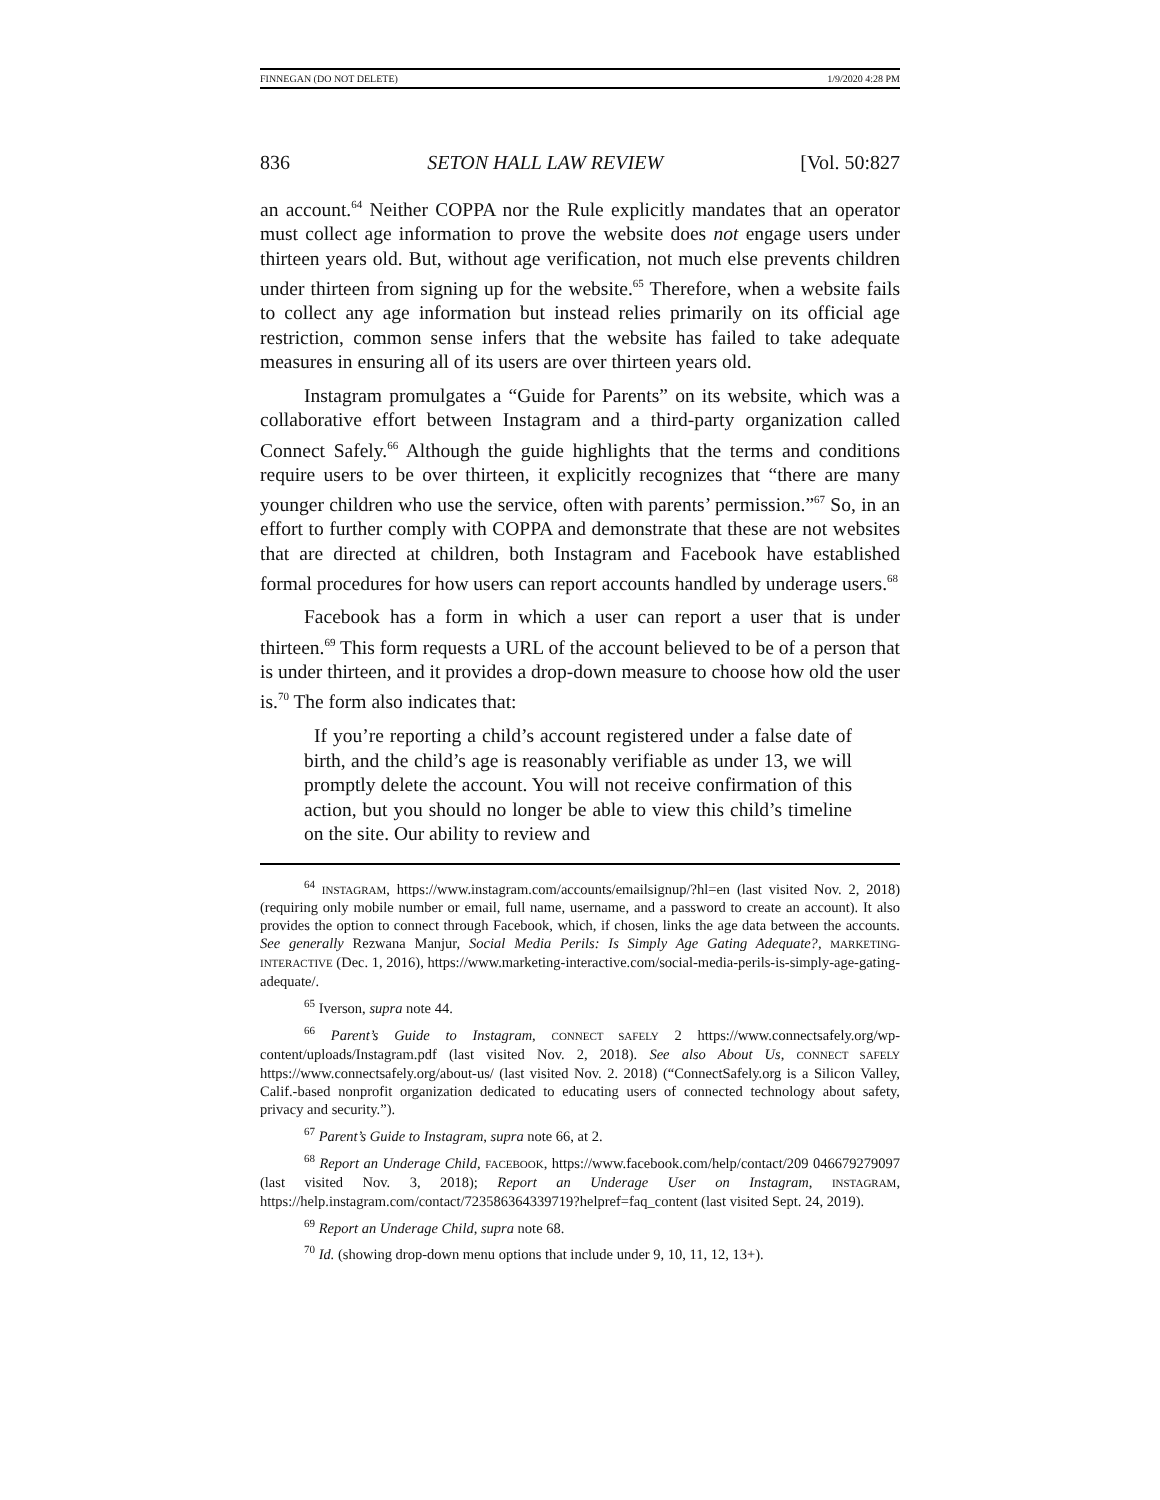FINNEGAN (DO NOT DELETE) 1/9/2020 4:28 PM
836 SETON HALL LAW REVIEW [Vol. 50:827
an account.<sup>64</sup> Neither COPPA nor the Rule explicitly mandates that an operator must collect age information to prove the website does not engage users under thirteen years old. But, without age verification, not much else prevents children under thirteen from signing up for the website.<sup>65</sup> Therefore, when a website fails to collect any age information but instead relies primarily on its official age restriction, common sense infers that the website has failed to take adequate measures in ensuring all of its users are over thirteen years old.
Instagram promulgates a “Guide for Parents” on its website, which was a collaborative effort between Instagram and a third-party organization called Connect Safely.<sup>66</sup> Although the guide highlights that the terms and conditions require users to be over thirteen, it explicitly recognizes that “there are many younger children who use the service, often with parents’ permission.”<sup>67</sup> So, in an effort to further comply with COPPA and demonstrate that these are not websites that are directed at children, both Instagram and Facebook have established formal procedures for how users can report accounts handled by underage users.<sup>68</sup>
Facebook has a form in which a user can report a user that is under thirteen.<sup>69</sup> This form requests a URL of the account believed to be of a person that is under thirteen, and it provides a drop-down measure to choose how old the user is.<sup>70</sup> The form also indicates that:
If you’re reporting a child’s account registered under a false date of birth, and the child’s age is reasonably verifiable as under 13, we will promptly delete the account. You will not receive confirmation of this action, but you should no longer be able to view this child’s timeline on the site. Our ability to review and
<sup>64</sup> INSTAGRAM, https://www.instagram.com/accounts/emailsignup/?hl=en (last visited Nov. 2, 2018) (requiring only mobile number or email, full name, username, and a password to create an account). It also provides the option to connect through Facebook, which, if chosen, links the age data between the accounts. See generally Rezwana Manjur, Social Media Perils: Is Simply Age Gating Adequate?, MARKETING-INTERACTIVE (Dec. 1, 2016), https://www.marketing-interactive.com/social-media-perils-is-simply-age-gating-adequate/.
<sup>65</sup> Iverson, supra note 44.
<sup>66</sup> Parent’s Guide to Instagram, CONNECT SAFELY 2 https://www.connectsafely.org/wp-content/uploads/Instagram.pdf (last visited Nov. 2, 2018). See also About Us, CONNECT SAFELY https://www.connectsafely.org/about-us/ (last visited Nov. 2. 2018) (“ConnectSafely.org is a Silicon Valley, Calif.-based nonprofit organization dedicated to educating users of connected technology about safety, privacy and security.”).
<sup>67</sup> Parent’s Guide to Instagram, supra note 66, at 2.
<sup>68</sup> Report an Underage Child, FACEBOOK, https://www.facebook.com/help/contact/209 046679279097 (last visited Nov. 3, 2018); Report an Underage User on Instagram, INSTAGRAM, https://help.instagram.com/contact/723586364339719?helpref=faq_content (last visited Sept. 24, 2019).
<sup>69</sup> Report an Underage Child, supra note 68.
<sup>70</sup> Id. (showing drop-down menu options that include under 9, 10, 11, 12, 13+).